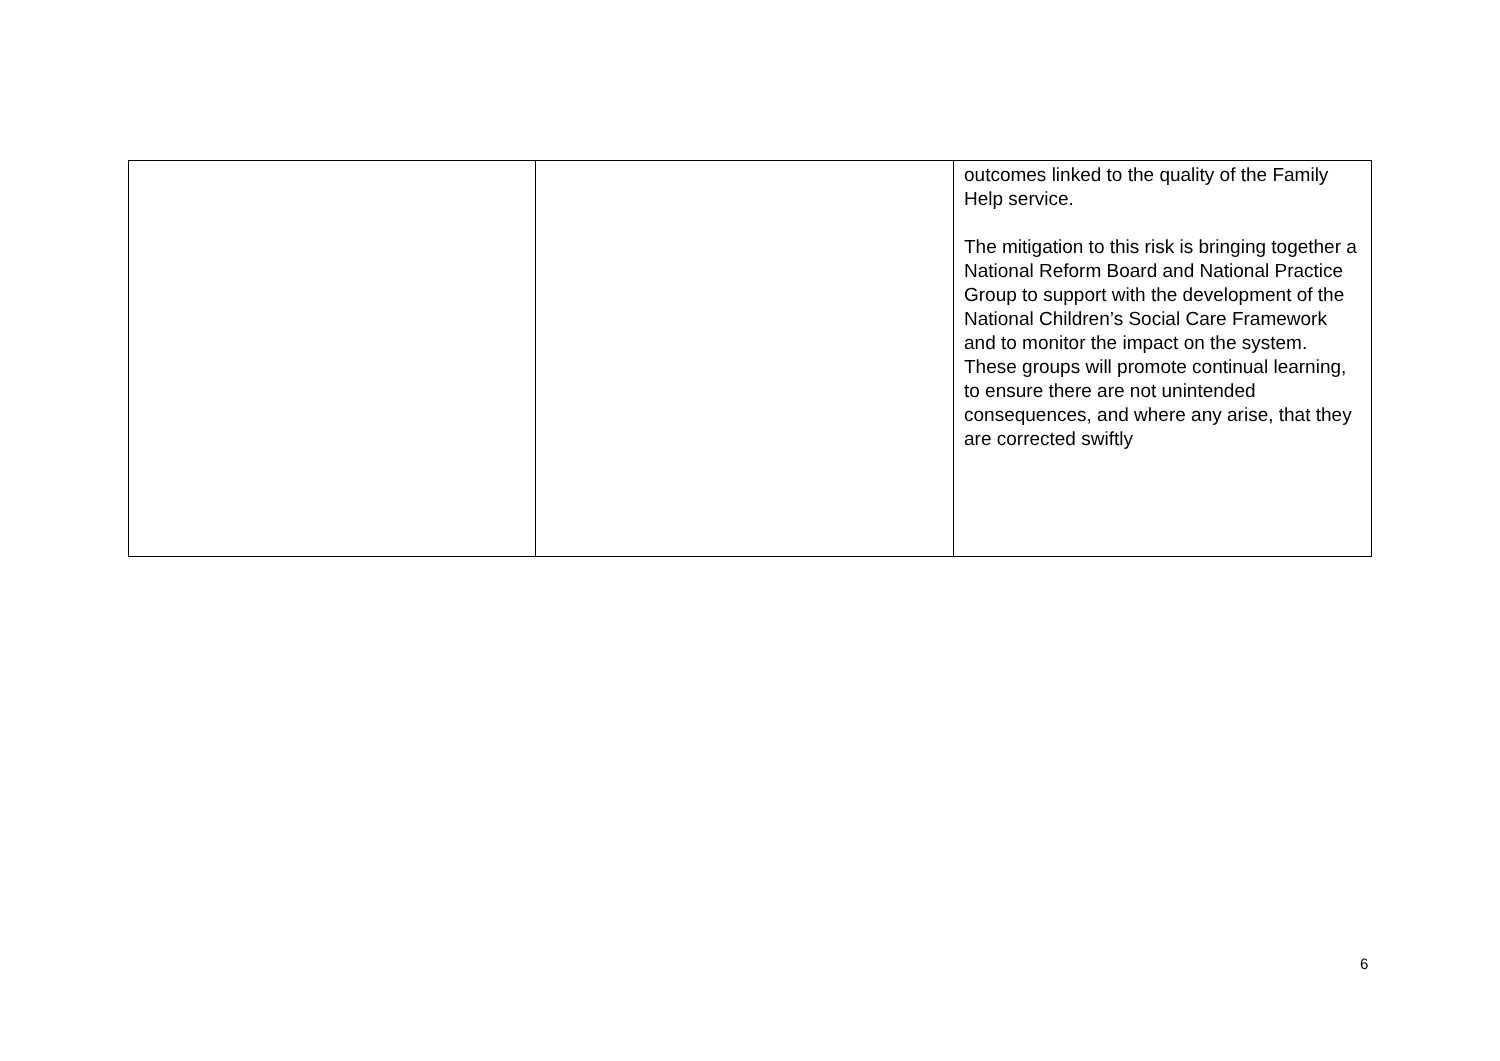| | | outcomes linked to the quality of the Family Help service. The mitigation to this risk is bringing together a National Reform Board and National Practice Group to support with the development of the National Children’s Social Care Framework and to monitor the impact on the system. These groups will promote continual learning, to ensure there are not unintended consequences, and where any arise, that they are corrected swiftly |
6